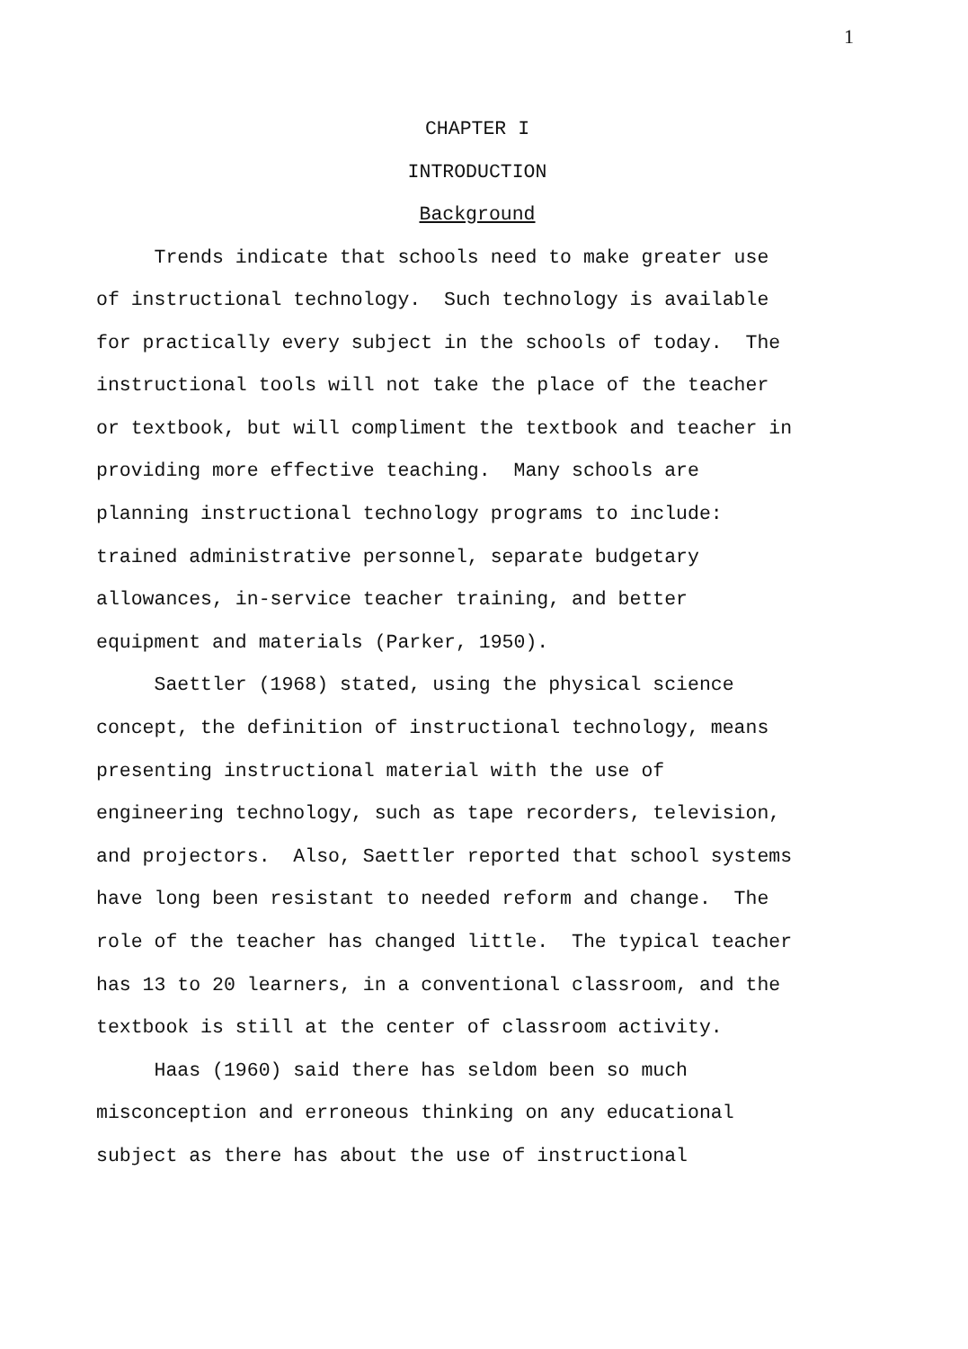1
CHAPTER I
INTRODUCTION
Background
Trends indicate that schools need to make greater use of instructional technology. Such technology is available for practically every subject in the schools of today. The instructional tools will not take the place of the teacher or textbook, but will compliment the textbook and teacher in providing more effective teaching. Many schools are planning instructional technology programs to include: trained administrative personnel, separate budgetary allowances, in-service teacher training, and better equipment and materials (Parker, 1950).
Saettler (1968) stated, using the physical science concept, the definition of instructional technology, means presenting instructional material with the use of engineering technology, such as tape recorders, television, and projectors. Also, Saettler reported that school systems have long been resistant to needed reform and change. The role of the teacher has changed little. The typical teacher has 13 to 20 learners, in a conventional classroom, and the textbook is still at the center of classroom activity.
Haas (1960) said there has seldom been so much misconception and erroneous thinking on any educational subject as there has about the use of instructional